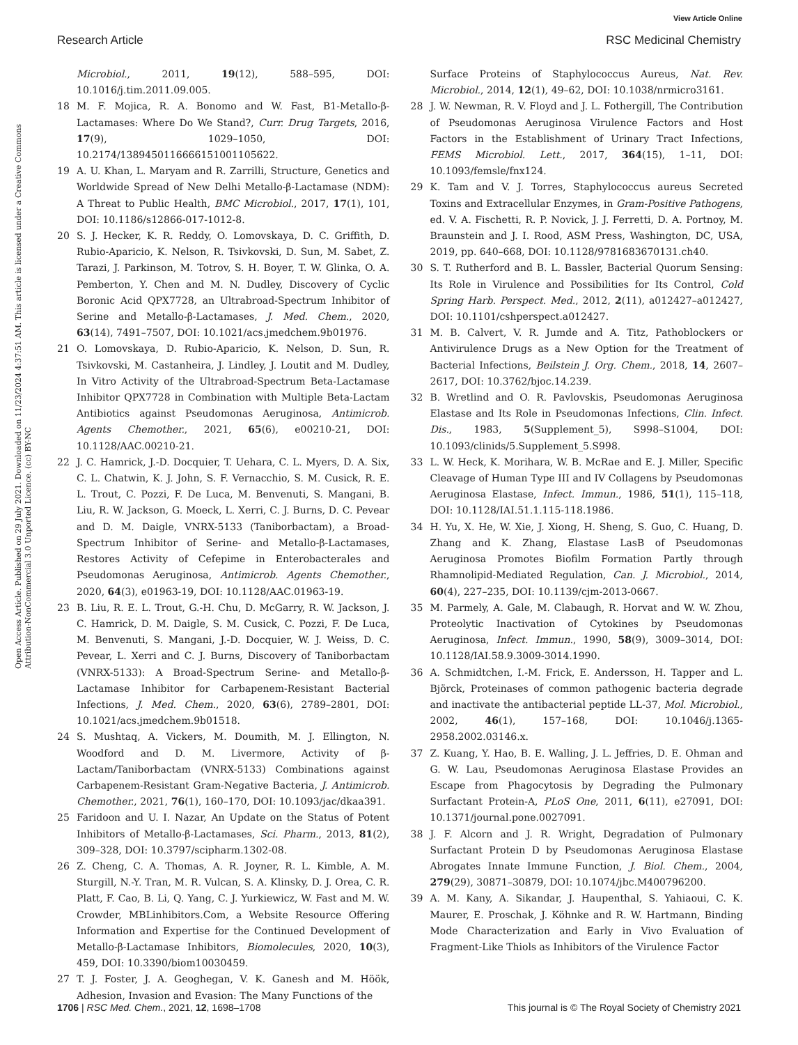View Article Online
Research Article RSC Medicinal Chemistry
Open Access Article. Published on 29 July 2021. Downloaded on 11/23/2024 4:37:51 AM. This article is licensed under a Creative Commons Attribution-NonCommercial 3.0 Unported Licence. (cc) BY-NC
Microbiol., 2011, 19(12), 588–595, DOI: 10.1016/j.tim.2011.09.005.
18 M. F. Mojica, R. A. Bonomo and W. Fast, B1-Metallo-β-Lactamases: Where Do We Stand?, Curr. Drug Targets, 2016, 17(9), 1029–1050, DOI: 10.2174/1389450116666151001105622.
19 A. U. Khan, L. Maryam and R. Zarrilli, Structure, Genetics and Worldwide Spread of New Delhi Metallo-β-Lactamase (NDM): A Threat to Public Health, BMC Microbiol., 2017, 17(1), 101, DOI: 10.1186/s12866-017-1012-8.
20 S. J. Hecker, K. R. Reddy, O. Lomovskaya, D. C. Griffith, D. Rubio-Aparicio, K. Nelson, R. Tsivkovski, D. Sun, M. Sabet, Z. Tarazi, J. Parkinson, M. Totrov, S. H. Boyer, T. W. Glinka, O. A. Pemberton, Y. Chen and M. N. Dudley, Discovery of Cyclic Boronic Acid QPX7728, an Ultrabroad-Spectrum Inhibitor of Serine and Metallo-β-Lactamases, J. Med. Chem., 2020, 63(14), 7491–7507, DOI: 10.1021/acs.jmedchem.9b01976.
21 O. Lomovskaya, D. Rubio-Aparicio, K. Nelson, D. Sun, R. Tsivkovski, M. Castanheira, J. Lindley, J. Loutit and M. Dudley, In Vitro Activity of the Ultrabroad-Spectrum Beta-Lactamase Inhibitor QPX7728 in Combination with Multiple Beta-Lactam Antibiotics against Pseudomonas Aeruginosa, Antimicrob. Agents Chemother., 2021, 65(6), e00210-21, DOI: 10.1128/AAC.00210-21.
22 J. C. Hamrick, J.-D. Docquier, T. Uehara, C. L. Myers, D. A. Six, C. L. Chatwin, K. J. John, S. F. Vernacchio, S. M. Cusick, R. E. L. Trout, C. Pozzi, F. De Luca, M. Benvenuti, S. Mangani, B. Liu, R. W. Jackson, G. Moeck, L. Xerri, C. J. Burns, D. C. Pevear and D. M. Daigle, VNRX-5133 (Taniborbactam), a Broad-Spectrum Inhibitor of Serine- and Metallo-β-Lactamases, Restores Activity of Cefepime in Enterobacterales and Pseudomonas Aeruginosa, Antimicrob. Agents Chemother., 2020, 64(3), e01963-19, DOI: 10.1128/AAC.01963-19.
23 B. Liu, R. E. L. Trout, G.-H. Chu, D. McGarry, R. W. Jackson, J. C. Hamrick, D. M. Daigle, S. M. Cusick, C. Pozzi, F. De Luca, M. Benvenuti, S. Mangani, J.-D. Docquier, W. J. Weiss, D. C. Pevear, L. Xerri and C. J. Burns, Discovery of Taniborbactam (VNRX-5133): A Broad-Spectrum Serine- and Metallo-β-Lactamase Inhibitor for Carbapenem-Resistant Bacterial Infections, J. Med. Chem., 2020, 63(6), 2789–2801, DOI: 10.1021/acs.jmedchem.9b01518.
24 S. Mushtaq, A. Vickers, M. Doumith, M. J. Ellington, N. Woodford and D. M. Livermore, Activity of β-Lactam/Taniborbactam (VNRX-5133) Combinations against Carbapenem-Resistant Gram-Negative Bacteria, J. Antimicrob. Chemother., 2021, 76(1), 160–170, DOI: 10.1093/jac/dkaa391.
25 Faridoon and U. I. Nazar, An Update on the Status of Potent Inhibitors of Metallo-β-Lactamases, Sci. Pharm., 2013, 81(2), 309–328, DOI: 10.3797/scipharm.1302-08.
26 Z. Cheng, C. A. Thomas, A. R. Joyner, R. L. Kimble, A. M. Sturgill, N.-Y. Tran, M. R. Vulcan, S. A. Klinsky, D. J. Orea, C. R. Platt, F. Cao, B. Li, Q. Yang, C. J. Yurkiewicz, W. Fast and M. W. Crowder, MBLinhibitors.Com, a Website Resource Offering Information and Expertise for the Continued Development of Metallo-β-Lactamase Inhibitors, Biomolecules, 2020, 10(3), 459, DOI: 10.3390/biom10030459.
27 T. J. Foster, J. A. Geoghegan, V. K. Ganesh and M. Höök, Adhesion, Invasion and Evasion: The Many Functions of the
Surface Proteins of Staphylococcus Aureus, Nat. Rev. Microbiol., 2014, 12(1), 49–62, DOI: 10.1038/nrmicro3161.
28 J. W. Newman, R. V. Floyd and J. L. Fothergill, The Contribution of Pseudomonas Aeruginosa Virulence Factors and Host Factors in the Establishment of Urinary Tract Infections, FEMS Microbiol. Lett., 2017, 364(15), 1–11, DOI: 10.1093/femsle/fnx124.
29 K. Tam and V. J. Torres, Staphylococcus aureus Secreted Toxins and Extracellular Enzymes, in Gram-Positive Pathogens, ed. V. A. Fischetti, R. P. Novick, J. J. Ferretti, D. A. Portnoy, M. Braunstein and J. I. Rood, ASM Press, Washington, DC, USA, 2019, pp. 640–668, DOI: 10.1128/9781683670131.ch40.
30 S. T. Rutherford and B. L. Bassler, Bacterial Quorum Sensing: Its Role in Virulence and Possibilities for Its Control, Cold Spring Harb. Perspect. Med., 2012, 2(11), a012427–a012427, DOI: 10.1101/cshperspect.a012427.
31 M. B. Calvert, V. R. Jumde and A. Titz, Pathoblockers or Antivirulence Drugs as a New Option for the Treatment of Bacterial Infections, Beilstein J. Org. Chem., 2018, 14, 2607–2617, DOI: 10.3762/bjoc.14.239.
32 B. Wretlind and O. R. Pavlovskis, Pseudomonas Aeruginosa Elastase and Its Role in Pseudomonas Infections, Clin. Infect. Dis., 1983, 5(Supplement_5), S998–S1004, DOI: 10.1093/clinids/5.Supplement_5.S998.
33 L. W. Heck, K. Morihara, W. B. McRae and E. J. Miller, Specific Cleavage of Human Type III and IV Collagens by Pseudomonas Aeruginosa Elastase, Infect. Immun., 1986, 51(1), 115–118, DOI: 10.1128/IAI.51.1.115-118.1986.
34 H. Yu, X. He, W. Xie, J. Xiong, H. Sheng, S. Guo, C. Huang, D. Zhang and K. Zhang, Elastase LasB of Pseudomonas Aeruginosa Promotes Biofilm Formation Partly through Rhamnolipid-Mediated Regulation, Can. J. Microbiol., 2014, 60(4), 227–235, DOI: 10.1139/cjm-2013-0667.
35 M. Parmely, A. Gale, M. Clabaugh, R. Horvat and W. W. Zhou, Proteolytic Inactivation of Cytokines by Pseudomonas Aeruginosa, Infect. Immun., 1990, 58(9), 3009–3014, DOI: 10.1128/IAI.58.9.3009-3014.1990.
36 A. Schmidtchen, I.-M. Frick, E. Andersson, H. Tapper and L. Björck, Proteinases of common pathogenic bacteria degrade and inactivate the antibacterial peptide LL-37, Mol. Microbiol., 2002, 46(1), 157–168, DOI: 10.1046/j.1365-2958.2002.03146.x.
37 Z. Kuang, Y. Hao, B. E. Walling, J. L. Jeffries, D. E. Ohman and G. W. Lau, Pseudomonas Aeruginosa Elastase Provides an Escape from Phagocytosis by Degrading the Pulmonary Surfactant Protein-A, PLoS One, 2011, 6(11), e27091, DOI: 10.1371/journal.pone.0027091.
38 J. F. Alcorn and J. R. Wright, Degradation of Pulmonary Surfactant Protein D by Pseudomonas Aeruginosa Elastase Abrogates Innate Immune Function, J. Biol. Chem., 2004, 279(29), 30871–30879, DOI: 10.1074/jbc.M400796200.
39 A. M. Kany, A. Sikandar, J. Haupenthal, S. Yahiaoui, C. K. Maurer, E. Proschak, J. Köhnke and R. W. Hartmann, Binding Mode Characterization and Early in Vivo Evaluation of Fragment-Like Thiols as Inhibitors of the Virulence Factor
1706 | RSC Med. Chem., 2021, 12, 1698–1708 This journal is © The Royal Society of Chemistry 2021